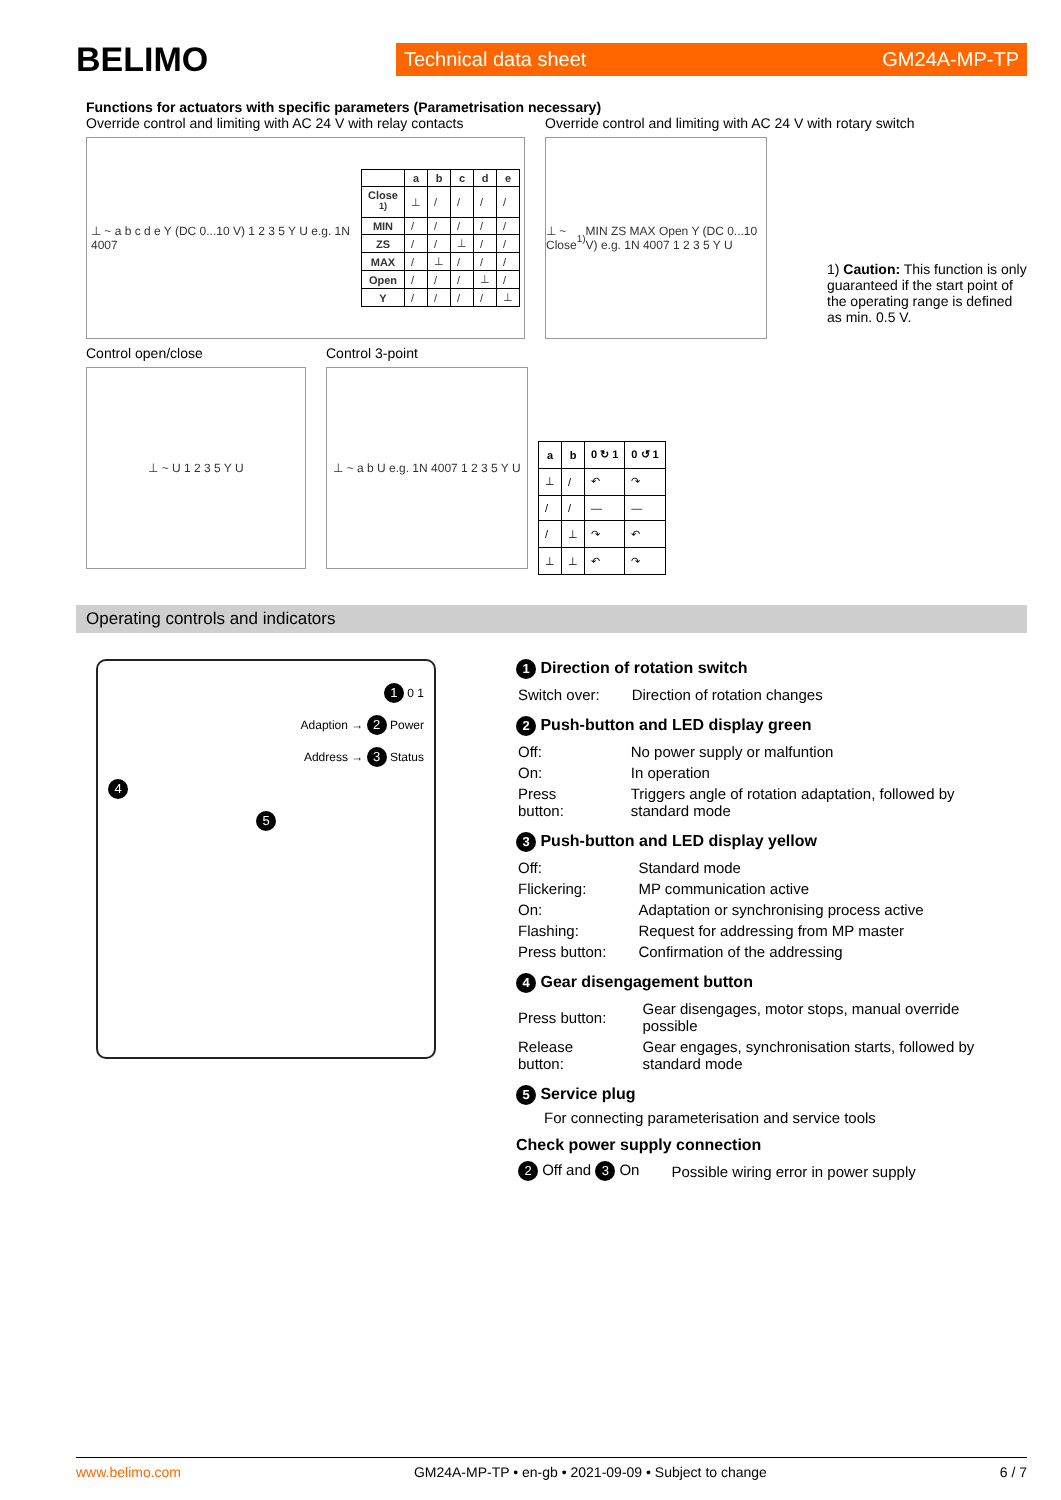BELIMO
Technical data sheet GM24A-MP-TP
Functions for actuators with specific parameters (Parametrisation necessary)
Override control and limiting with AC 24 V with relay contacts
⊥ ~ a b c d e Y (DC 0...10 V) 1 2 3 5 Y U e.g. 1N 4007
| | a | b | c | d | e |
| --- | --- | --- | --- | --- | --- |
| Close <sup>1)</sup> | ⊥ | / | / | / | / |
| MIN | / | / | / | / | / |
| ZS | / | / | ⊥ | / | / |
| MAX | / | ⊥ | / | / | / |
| Open | / | / | / | ⊥ | / |
| Y | / | / | / | / | ⊥ |
Override control and limiting with AC 24 V with rotary switch
⊥ ~ Close <sup>1)</sup> MIN ZS MAX Open Y (DC 0...10 V) e.g. 1N 4007 1 2 3 5 Y U
1) Caution: This function is only guaranteed if the start point of the operating range is defined as min. 0.5 V.
Control open/close
⊥ ~ U 1 2 3 5 Y U
Control 3-point
⊥ ~ a b U e.g. 1N 4007 1 2 3 5 Y U
| a | b | 0 ↻ 1 | 0 ↺ 1 |
| --- | --- | --- | --- |
| ⊥ | / | ↶ | ↷ |
| / | / | — | — |
| / | ⊥ | ↷ | ↶ |
| ⊥ | ⊥ | ↶ | ↷ |
Operating controls and indicators
1 0 1
Adaption → 2 Power
Address → 3 Status
4
5
1 Direction of rotation switch
| Switch over: | Direction of rotation changes |
2 Push-button and LED display green
| Off: | No power supply or malfuntion |
| On: | In operation |
| Press button: | Triggers angle of rotation adaptation, followed by standard mode |
3 Push-button and LED display yellow
| Off: | Standard mode |
| Flickering: | MP communication active |
| On: | Adaptation or synchronising process active |
| Flashing: | Request for addressing from MP master |
| Press button: | Confirmation of the addressing |
4 Gear disengagement button
| Press button: | Gear disengages, motor stops, manual override possible |
| Release button: | Gear engages, synchronisation starts, followed by standard mode |
5 Service plug
For connecting parameterisation and service tools
Check power supply connection
| 2 Off and 3 On | Possible wiring error in power supply |
www.belimo.com GM24A-MP-TP • en-gb • 2021-09-09 • Subject to change 6 / 7